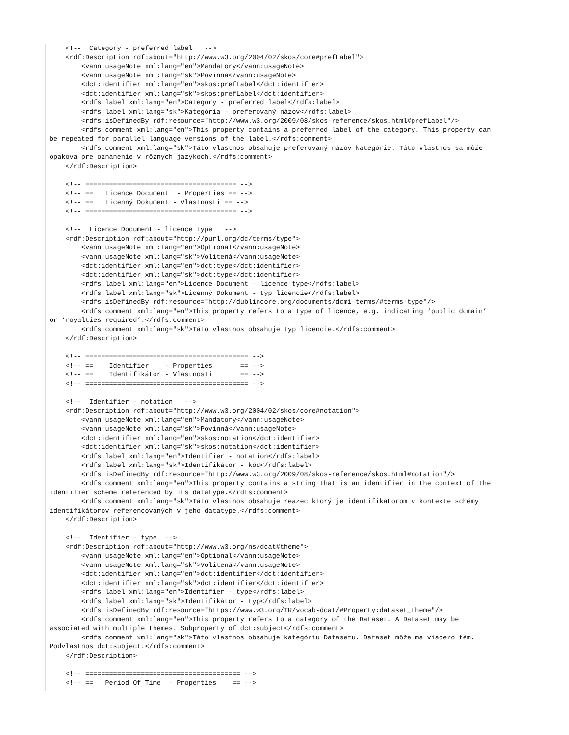<!--  Category - preferred label   -->
    <rdf:Description rdf:about="http://www.w3.org/2004/02/skos/core#prefLabel">
        <vann:usageNote xml:lang="en">Mandatory</vann:usageNote>
        <vann:usageNote xml:lang="sk">Povinná</vann:usageNote>
        <dct:identifier xml:lang="en">skos:prefLabel</dct:identifier>
        <dct:identifier xml:lang="sk">skos:prefLabel</dct:identifier>
        <rdfs:label xml:lang="en">Category - preferred label</rdfs:label>
        <rdfs:label xml:lang="sk">Kategória - preferovaný názov</rdfs:label>
        <rdfs:isDefinedBy rdf:resource="http://www.w3.org/2009/08/skos-reference/skos.html#prefLabel"/>
        <rdfs:comment xml:lang="en">This property contains a preferred label of the category. This property can
be repeated for parallel language versions of the label.</rdfs:comment>
        <rdfs:comment xml:lang="sk">Táto vlastnos obsahuje preferovaný názov kategórie. Táto vlastnos sa môže
opakova pre oznanenie v rôznych jazykoch.</rdfs:comment>
    </rdf:Description>

    <!-- ====================================== -->
    <!-- ==   Licence Document  - Properties == -->
    <!-- ==   Licenný Dokument - Vlastnosti == -->
    <!-- ====================================== -->

    <!--  Licence Document - licence type   -->
    <rdf:Description rdf:about="http://purl.org/dc/terms/type">
        <vann:usageNote xml:lang="en">Optional</vann:usageNote>
        <vann:usageNote xml:lang="sk">Volitená</vann:usageNote>
        <dct:identifier xml:lang="en">dct:type</dct:identifier>
        <dct:identifier xml:lang="sk">dct:type</dct:identifier>
        <rdfs:label xml:lang="en">Licence Document - licence type</rdfs:label>
        <rdfs:label xml:lang="sk">Licenný Dokument - typ licencie</rdfs:label>
        <rdfs:isDefinedBy rdf:resource="http://dublincore.org/documents/dcmi-terms/#terms-type"/>
        <rdfs:comment xml:lang="en">This property refers to a type of licence, e.g. indicating ‘public domain’
or ‘royalties required’.</rdfs:comment>
        <rdfs:comment xml:lang="sk">Táto vlastnos obsahuje typ licencie.</rdfs:comment>
    </rdf:Description>

    <!-- ========================================= -->
    <!-- ==    Identifier    - Properties       == -->
    <!-- ==    Identifikátor - Vlastnosti       == -->
    <!-- ========================================= -->

    <!--  Identifier - notation   -->
    <rdf:Description rdf:about="http://www.w3.org/2004/02/skos/core#notation">
        <vann:usageNote xml:lang="en">Mandatory</vann:usageNote>
        <vann:usageNote xml:lang="sk">Povinná</vann:usageNote>
        <dct:identifier xml:lang="en">skos:notation</dct:identifier>
        <dct:identifier xml:lang="sk">skos:notation</dct:identifier>
        <rdfs:label xml:lang="en">Identifier - notation</rdfs:label>
        <rdfs:label xml:lang="sk">Identifikátor - kód</rdfs:label>
        <rdfs:isDefinedBy rdf:resource="http://www.w3.org/2009/08/skos-reference/skos.html#notation"/>
        <rdfs:comment xml:lang="en">This property contains a string that is an identifier in the context of the
identifier scheme referenced by its datatype.</rdfs:comment>
        <rdfs:comment xml:lang="sk">Táto vlastnos obsahuje reazec ktorý je identifikátorom v kontexte schémy
identifikátorov referencovaných v jeho datatype.</rdfs:comment>
    </rdf:Description>

    <!--  Identifier - type  -->
    <rdf:Description rdf:about="http://www.w3.org/ns/dcat#theme">
        <vann:usageNote xml:lang="en">Optional</vann:usageNote>
        <vann:usageNote xml:lang="sk">Volitená</vann:usageNote>
        <dct:identifier xml:lang="en">dct:identifier</dct:identifier>
        <dct:identifier xml:lang="sk">dct:identifier</dct:identifier>
        <rdfs:label xml:lang="en">Identifier - type</rdfs:label>
        <rdfs:label xml:lang="sk">Identifikátor - typ</rdfs:label>
        <rdfs:isDefinedBy rdf:resource="https://www.w3.org/TR/vocab-dcat/#Property:dataset_theme"/>
        <rdfs:comment xml:lang="en">This property refers to a category of the Dataset. A Dataset may be
associated with multiple themes. Subproperty of dct:subject</rdfs:comment>
        <rdfs:comment xml:lang="sk">Táto vlastnos obsahuje kategóriu Datasetu. Dataset môže ma viacero tém.
Podvlastnos dct:subject.</rdfs:comment>
    </rdf:Description>

    <!-- ======================================= -->
    <!-- ==   Period Of Time  - Properties    == -->